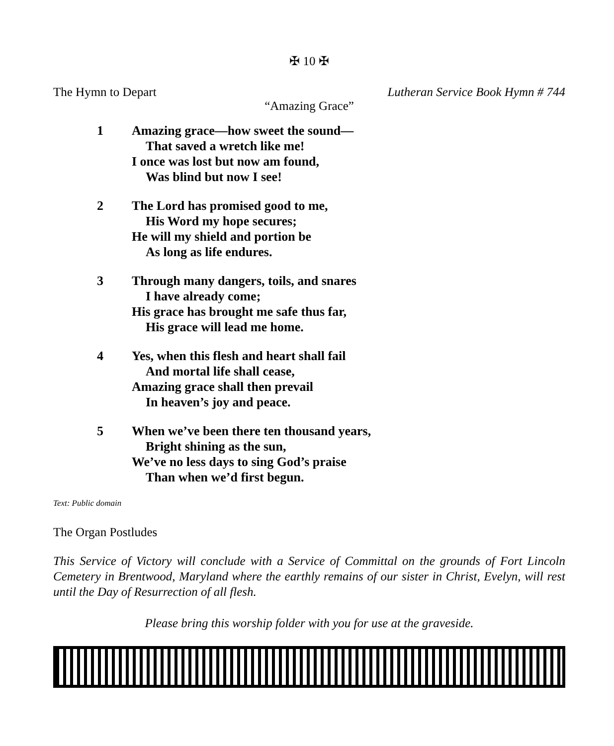✠ 10 ✠
The Hymn to Depart Lutheran Service Book Hymn # 744
“Amazing Grace”
1 Amazing grace—how sweet the sound—
That saved a wretch like me!
I once was lost but now am found,
Was blind but now I see!
2 The Lord has promised good to me,
His Word my hope secures;
He will my shield and portion be
As long as life endures.
3 Through many dangers, toils, and snares
I have already come;
His grace has brought me safe thus far,
His grace will lead me home.
4 Yes, when this flesh and heart shall fail
And mortal life shall cease,
Amazing grace shall then prevail
In heaven’s joy and peace.
5 When we’ve been there ten thousand years,
Bright shining as the sun,
We’ve no less days to sing God’s praise
Than when we’d first begun.
Text: Public domain
The Organ Postludes
This Service of Victory will conclude with a Service of Committal on the grounds of Fort Lincoln Cemetery in Brentwood, Maryland where the earthly remains of our sister in Christ, Evelyn, will rest until the Day of Resurrection of all flesh.
Please bring this worship folder with you for use at the graveside.